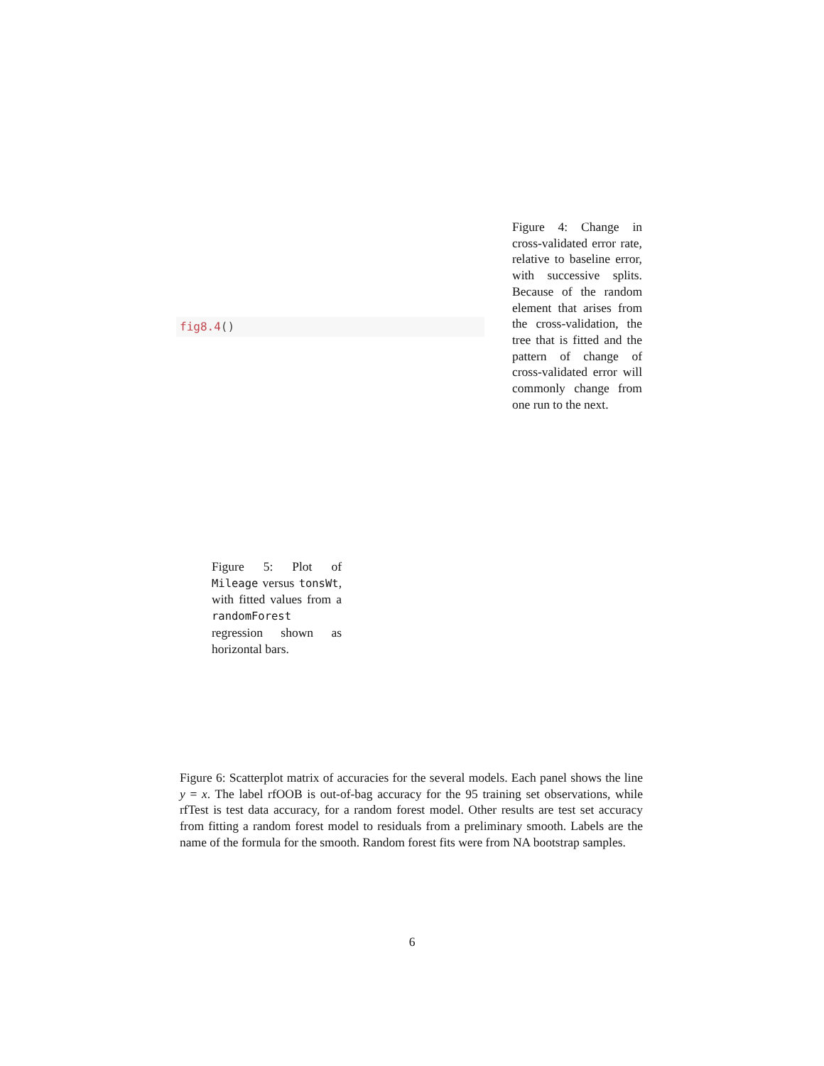fig8.4()
Figure 4: Change in cross-validated error rate, relative to baseline error, with successive splits. Because of the random element that arises from the cross-validation, the tree that is fitted and the pattern of change of cross-validated error will commonly change from one run to the next.
Figure 5: Plot of Mileage versus tonsWt, with fitted values from a randomForest regression shown as horizontal bars.
Figure 6: Scatterplot matrix of accuracies for the several models. Each panel shows the line y = x. The label rfOOB is out-of-bag accuracy for the 95 training set observations, while rfTest is test data accuracy, for a random forest model. Other results are test set accuracy from fitting a random forest model to residuals from a preliminary smooth. Labels are the name of the formula for the smooth. Random forest fits were from NA bootstrap samples.
6